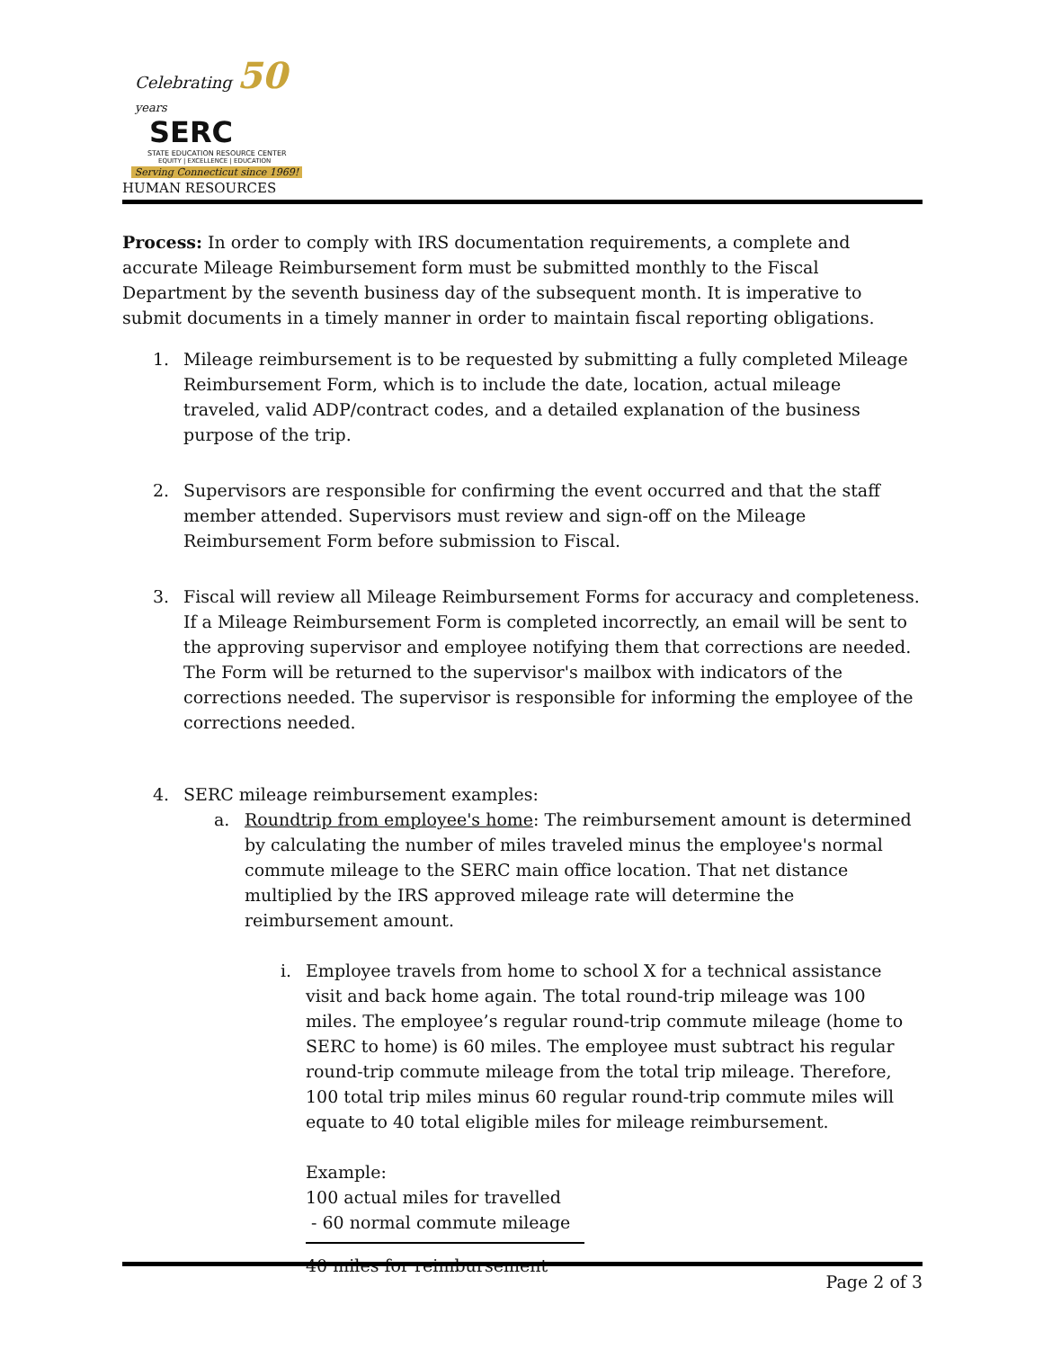Celebrating 50 years
SERC
STATE EDUCATION RESOURCE CENTER
EQUITY | EXCELLENCE | EDUCATION
Serving Connecticut since 1969!
HUMAN RESOURCES
Process: In order to comply with IRS documentation requirements, a complete and accurate Mileage Reimbursement form must be submitted monthly to the Fiscal Department by the seventh business day of the subsequent month. It is imperative to submit documents in a timely manner in order to maintain fiscal reporting obligations.
1. Mileage reimbursement is to be requested by submitting a fully completed Mileage Reimbursement Form, which is to include the date, location, actual mileage traveled, valid ADP/contract codes, and a detailed explanation of the business purpose of the trip.
2. Supervisors are responsible for confirming the event occurred and that the staff member attended. Supervisors must review and sign-off on the Mileage Reimbursement Form before submission to Fiscal.
3. Fiscal will review all Mileage Reimbursement Forms for accuracy and completeness. If a Mileage Reimbursement Form is completed incorrectly, an email will be sent to the approving supervisor and employee notifying them that corrections are needed. The Form will be returned to the supervisor's mailbox with indicators of the corrections needed. The supervisor is responsible for informing the employee of the corrections needed.
4. SERC mileage reimbursement examples:
a. Roundtrip from employee's home: The reimbursement amount is determined by calculating the number of miles traveled minus the employee's normal commute mileage to the SERC main office location. That net distance multiplied by the IRS approved mileage rate will determine the reimbursement amount.
i. Employee travels from home to school X for a technical assistance visit and back home again. The total round-trip mileage was 100 miles. The employee’s regular round-trip commute mileage (home to SERC to home) is 60 miles. The employee must subtract his regular round-trip commute mileage from the total trip mileage. Therefore, 100 total trip miles minus 60 regular round-trip commute miles will equate to 40 total eligible miles for mileage reimbursement.
Example:
100 actual miles for travelled
- 60 normal commute mileage
40 miles for reimbursement
Page 2 of 3